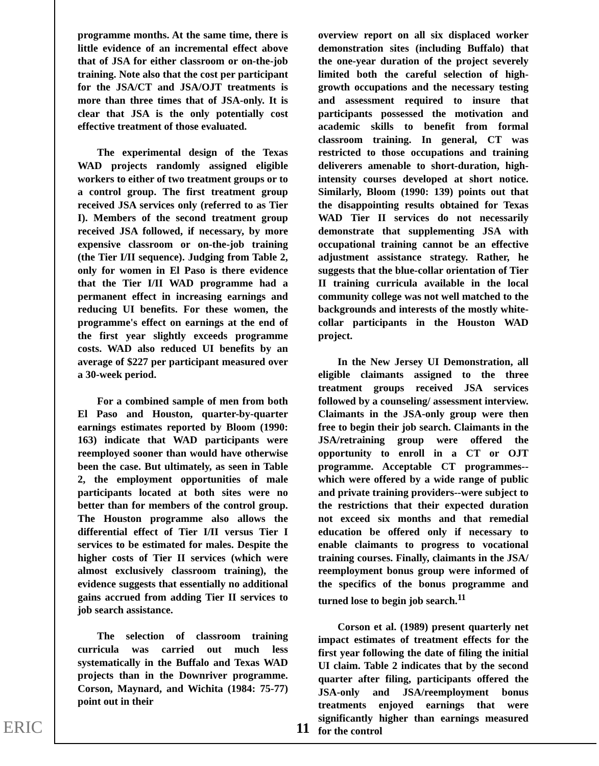programme months. At the same time, there is little evidence of an incremental effect above that of JSA for either classroom or on-the-job training. Note also that the cost per participant for the JSA/CT and JSA/OJT treatments is more than three times that of JSA-only. It is clear that JSA is the only potentially cost effective treatment of those evaluated.
The experimental design of the Texas WAD projects randomly assigned eligible workers to either of two treatment groups or to a control group. The first treatment group received JSA services only (referred to as Tier I). Members of the second treatment group received JSA followed, if necessary, by more expensive classroom or on-the-job training (the Tier I/II sequence). Judging from Table 2, only for women in El Paso is there evidence that the Tier I/II WAD programme had a permanent effect in increasing earnings and reducing UI benefits. For these women, the programme's effect on earnings at the end of the first year slightly exceeds programme costs. WAD also reduced UI benefits by an average of $227 per participant measured over a 30-week period.
For a combined sample of men from both El Paso and Houston, quarter-by-quarter earnings estimates reported by Bloom (1990: 163) indicate that WAD participants were reemployed sooner than would have otherwise been the case. But ultimately, as seen in Table 2, the employment opportunities of male participants located at both sites were no better than for members of the control group. The Houston programme also allows the differential effect of Tier I/II versus Tier I services to be estimated for males. Despite the higher costs of Tier II services (which were almost exclusively classroom training), the evidence suggests that essentially no additional gains accrued from adding Tier II services to job search assistance.
The selection of classroom training curricula was carried out much less systematically in the Buffalo and Texas WAD projects than in the Downriver programme. Corson, Maynard, and Wichita (1984: 75-77) point out in their
overview report on all six displaced worker demonstration sites (including Buffalo) that the one-year duration of the project severely limited both the careful selection of high-growth occupations and the necessary testing and assessment required to insure that participants possessed the motivation and academic skills to benefit from formal classroom training. In general, CT was restricted to those occupations and training deliverers amenable to short-duration, high-intensity courses developed at short notice. Similarly, Bloom (1990: 139) points out that the disappointing results obtained for Texas WAD Tier II services do not necessarily demonstrate that supplementing JSA with occupational training cannot be an effective adjustment assistance strategy. Rather, he suggests that the blue-collar orientation of Tier II training curricula available in the local community college was not well matched to the backgrounds and interests of the mostly white-collar participants in the Houston WAD project.
In the New Jersey UI Demonstration, all eligible claimants assigned to the three treatment groups received JSA services followed by a counseling/ assessment interview. Claimants in the JSA-only group were then free to begin their job search. Claimants in the JSA/retraining group were offered the opportunity to enroll in a CT or OJT programme. Acceptable CT programmes--which were offered by a wide range of public and private training providers--were subject to the restrictions that their expected duration not exceed six months and that remedial education be offered only if necessary to enable claimants to progress to vocational training courses. Finally, claimants in the JSA/ reemployment bonus group were informed of the specifics of the bonus programme and turned lose to begin job search.<sup>11</sup>
Corson et al. (1989) present quarterly net impact estimates of treatment effects for the first year following the date of filing the initial UI claim. Table 2 indicates that by the second quarter after filing, participants offered the JSA-only and JSA/reemployment bonus treatments enjoyed earnings that were significantly higher than earnings measured for the control
11
ERIC